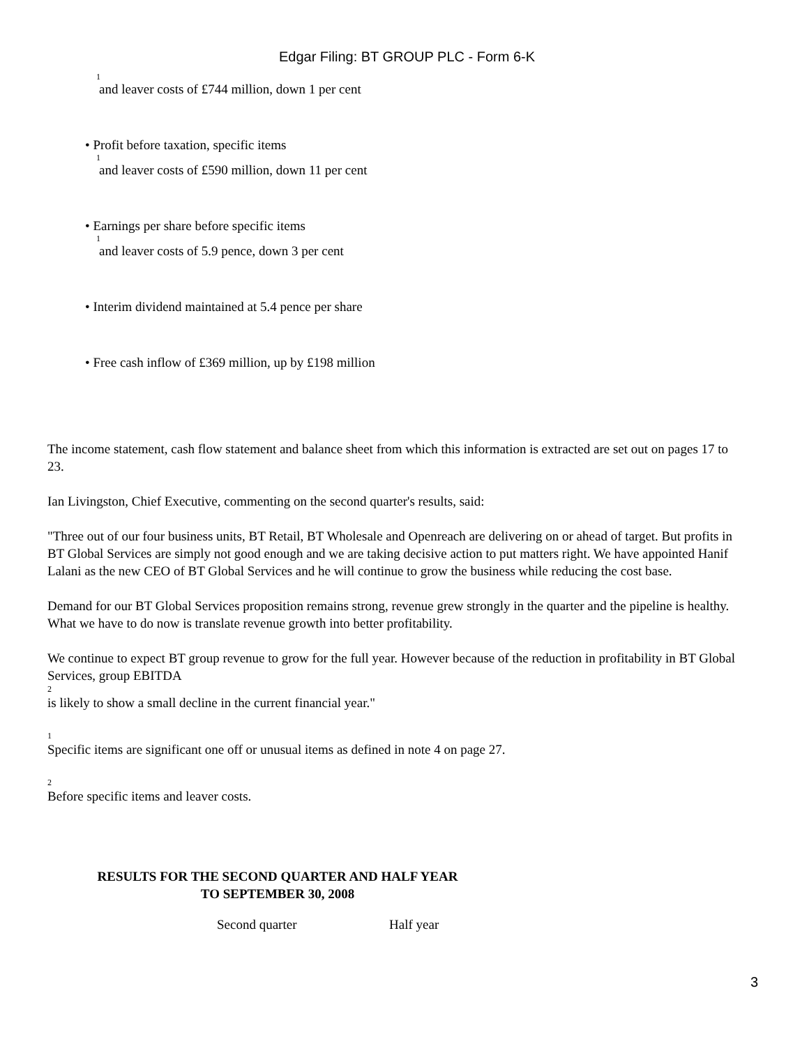Edgar Filing: BT GROUP PLC - Form 6-K
1
and leaver costs of £744 million, down 1 per cent
• Profit before taxation, specific items
1
and leaver costs of £590 million, down 11 per cent
• Earnings per share before specific items
1
and leaver costs of 5.9 pence, down 3 per cent
• Interim dividend maintained at 5.4 pence per share
• Free cash inflow of £369 million, up by £198 million
The income statement, cash flow statement and balance sheet from which this information is extracted are set out on pages 17 to 23.
Ian Livingston, Chief Executive, commenting on the second quarter's results, said:
"Three out of our four business units, BT Retail, BT Wholesale and Openreach are delivering on or ahead of target. But profits in BT Global Services are simply not good enough and we are taking decisive action to put matters right. We have appointed Hanif Lalani as the new CEO of BT Global Services and he will continue to grow the business while reducing the cost base.
Demand for our BT Global Services proposition remains strong, revenue grew strongly in the quarter and the pipeline is healthy. What we have to do now is translate revenue growth into better profitability.
We continue to expect BT group revenue to grow for the full year. However because of the reduction in profitability in BT Global Services, group EBITDA
2
is likely to show a small decline in the current financial year."
1
Specific items are significant one off or unusual items as defined in note 4 on page 27.
2
Before specific items and leaver costs.
RESULTS FOR THE SECOND QUARTER AND HALF YEAR
TO SEPTEMBER 30, 2008
| Second quarter | Half year |
| --- | --- |
3